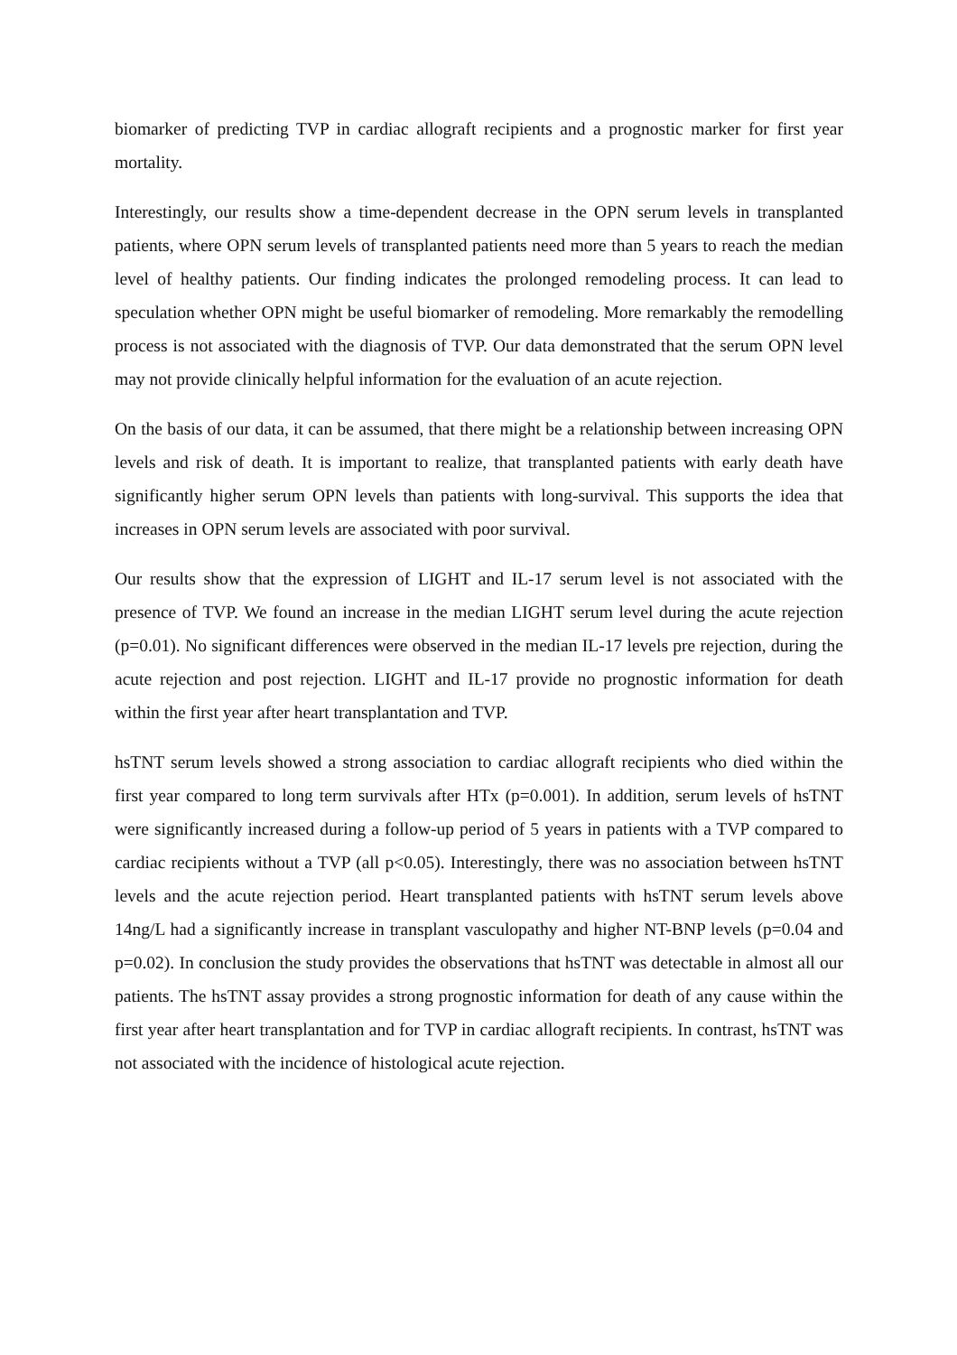biomarker of predicting TVP in cardiac allograft recipients and a prognostic marker for first year mortality.
Interestingly, our results show a time-dependent decrease in the OPN serum levels in transplanted patients, where OPN serum levels of transplanted patients need more than 5 years to reach the median level of healthy patients. Our finding indicates the prolonged remodeling process. It can lead to speculation whether OPN might be useful biomarker of remodeling. More remarkably the remodelling process is not associated with the diagnosis of TVP. Our data demonstrated that the serum OPN level may not provide clinically helpful information for the evaluation of an acute rejection.
On the basis of our data, it can be assumed, that there might be a relationship between increasing OPN levels and risk of death. It is important to realize, that transplanted patients with early death have significantly higher serum OPN levels than patients with long-survival. This supports the idea that increases in OPN serum levels are associated with poor survival.
Our results show that the expression of LIGHT and IL-17 serum level is not associated with the presence of TVP. We found an increase in the median LIGHT serum level during the acute rejection (p=0.01). No significant differences were observed in the median IL-17 levels pre rejection, during the acute rejection and post rejection. LIGHT and IL-17 provide no prognostic information for death within the first year after heart transplantation and TVP.
hsTNT serum levels showed a strong association to cardiac allograft recipients who died within the first year compared to long term survivals after HTx (p=0.001). In addition, serum levels of hsTNT were significantly increased during a follow-up period of 5 years in patients with a TVP compared to cardiac recipients without a TVP (all p<0.05). Interestingly, there was no association between hsTNT levels and the acute rejection period. Heart transplanted patients with hsTNT serum levels above 14ng/L had a significantly increase in transplant vasculopathy and higher NT-BNP levels (p=0.04 and p=0.02). In conclusion the study provides the observations that hsTNT was detectable in almost all our patients. The hsTNT assay provides a strong prognostic information for death of any cause within the first year after heart transplantation and for TVP in cardiac allograft recipients. In contrast, hsTNT was not associated with the incidence of histological acute rejection.